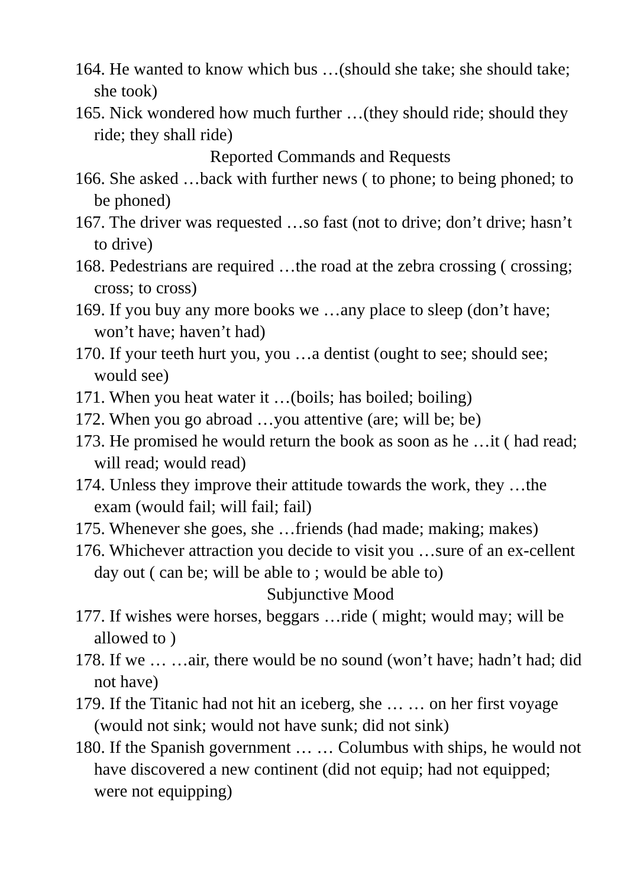164. He wanted to know which bus …(should she take; she should take; she took)
165. Nick wondered how much further …(they should ride; should they ride; they shall ride)
Reported Commands and Requests
166. She asked …back with further news ( to phone; to being phoned; to be phoned)
167. The driver was requested …so fast (not to drive; don’t drive; hasn’t to drive)
168. Pedestrians are required …the road at the zebra crossing ( crossing; cross; to cross)
169. If you buy any more books we …any place to sleep (don’t have; won’t have; haven’t had)
170. If your teeth hurt you, you …a dentist (ought to see; should see; would see)
171. When you heat water it …(boils; has boiled; boiling)
172. When you go abroad …you attentive (are; will be; be)
173. He promised he would return the book as soon as he …it ( had read; will read; would read)
174. Unless they improve their attitude towards the work, they …the exam (would fail; will fail; fail)
175. Whenever she goes, she …friends (had made; making; makes)
176. Whichever attraction you decide to visit you …sure of an ex-cellent day out ( can be; will be able to ; would be able to)
Subjunctive Mood
177. If wishes were horses, beggars …ride ( might; would may; will be allowed to )
178. If we … …air, there would be no sound (won’t have; hadn’t had; did not have)
179. If the Titanic had not hit an iceberg, she … … on her first voyage (would not sink; would not have sunk; did not sink)
180. If the Spanish government … … Columbus with ships, he would not have discovered a new continent (did not equip; had not equipped; were not equipping)